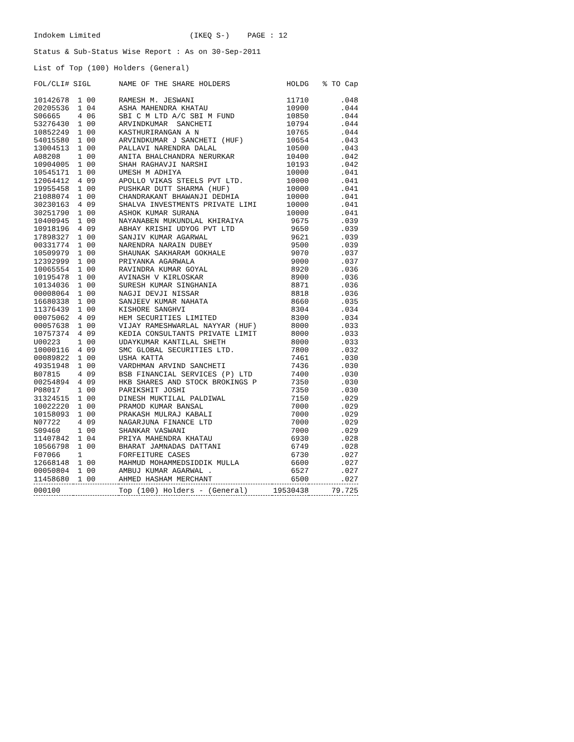Indokem Limited (IKEQ S-) PAGE : 12
Status & Sub-Status Wise Report : As on 30-Sep-2011
List of Top (100) Holders (General)
| FOL/CLI# | SIGL | NAME OF THE SHARE HOLDERS | HOLDG | % TO Cap |
| --- | --- | --- | --- | --- |
| 10142678 | 1 00 | RAMESH M. JESWANI | 11710 | .048 |
| 20205536 | 1 04 | ASHA MAHENDRA KHATAU | 10900 | .044 |
| S06665 | 4 06 | SBI C M LTD A/C SBI M FUND | 10850 | .044 |
| 53276430 | 1 00 | ARVINDKUMAR SANCHETI | 10794 | .044 |
| 10852249 | 1 00 | KASTHURIRANGAN A N | 10765 | .044 |
| 54015580 | 1 00 | ARVINDKUMAR J SANCHETI (HUF) | 10654 | .043 |
| 13004513 | 1 00 | PALLAVI NARENDRA DALAL | 10500 | .043 |
| A08208 | 1 00 | ANITA BHALCHANDRA NERURKAR | 10400 | .042 |
| 10904005 | 1 00 | SHAH RAGHAVJI NARSHI | 10193 | .042 |
| 10545171 | 1 00 | UMESH M ADHIYA | 10000 | .041 |
| 12064412 | 4 09 | APOLLO VIKAS STEELS PVT LTD. | 10000 | .041 |
| 19955458 | 1 00 | PUSHKAR DUTT SHARMA (HUF) | 10000 | .041 |
| 21088074 | 1 00 | CHANDRAKANT BHAWANJI DEDHIA | 10000 | .041 |
| 30230163 | 4 09 | SHALVA INVESTMENTS PRIVATE LIMI | 10000 | .041 |
| 30251790 | 1 00 | ASHOK KUMAR SURANA | 10000 | .041 |
| 10400945 | 1 00 | NAYANABEN MUKUNDLAL KHIRAIYA | 9675 | .039 |
| 10918196 | 4 09 | ABHAY KRISHI UDYOG PVT LTD | 9650 | .039 |
| 17898327 | 1 00 | SANJIV KUMAR AGARWAL | 9621 | .039 |
| 00331774 | 1 00 | NARENDRA NARAIN DUBEY | 9500 | .039 |
| 10509979 | 1 00 | SHAUNAK SAKHARAM GOKHALE | 9070 | .037 |
| 12392999 | 1 00 | PRIYANKA AGARWALA | 9000 | .037 |
| 10065554 | 1 00 | RAVINDRA KUMAR GOYAL | 8920 | .036 |
| 10195478 | 1 00 | AVINASH V KIRLOSKAR | 8900 | .036 |
| 10134036 | 1 00 | SURESH KUMAR SINGHANIA | 8871 | .036 |
| 00008064 | 1 00 | NAGJI DEVJI NISSAR | 8818 | .036 |
| 16680338 | 1 00 | SANJEEV KUMAR NAHATA | 8660 | .035 |
| 11376439 | 1 00 | KISHORE SANGHVI | 8304 | .034 |
| 00075062 | 4 09 | HEM SECURITIES LIMITED | 8300 | .034 |
| 00057638 | 1 00 | VIJAY RAMESHWARLAL NAYYAR (HUF) | 8000 | .033 |
| 10757374 | 4 09 | KEDIA CONSULTANTS PRIVATE LIMIT | 8000 | .033 |
| U00223 | 1 00 | UDAYKUMAR KANTILAL SHETH | 8000 | .033 |
| 10000116 | 4 09 | SMC GLOBAL SECURITIES LTD. | 7800 | .032 |
| 00089822 | 1 00 | USHA KATTA | 7461 | .030 |
| 49351948 | 1 00 | VARDHMAN ARVIND SANCHETI | 7436 | .030 |
| B07815 | 4 09 | BSB FINANCIAL SERVICES (P) LTD | 7400 | .030 |
| 00254894 | 4 09 | HKB SHARES AND STOCK BROKINGS P | 7350 | .030 |
| P08017 | 1 00 | PARIKSHIT JOSHI | 7350 | .030 |
| 31324515 | 1 00 | DINESH MUKTILAL PALDIWAL | 7150 | .029 |
| 10022220 | 1 00 | PRAMOD KUMAR BANSAL | 7000 | .029 |
| 10158093 | 1 00 | PRAKASH MULRAJ KABALI | 7000 | .029 |
| N07722 | 4 09 | NAGARJUNA FINANCE LTD | 7000 | .029 |
| S09460 | 1 00 | SHANKAR VASWANI | 7000 | .029 |
| 11407842 | 1 04 | PRIYA MAHENDRA KHATAU | 6930 | .028 |
| 10566798 | 1 00 | BHARAT JAMNADAS DATTANI | 6749 | .028 |
| F07066 | 1 | FORFEITURE CASES | 6730 | .027 |
| 12668148 | 1 00 | MAHMUD MOHAMMEDSIDDIK MULLA | 6600 | .027 |
| 00050804 | 1 00 | AMBUJ KUMAR AGARWAL . | 6527 | .027 |
| 11458680 | 1 00 | AHMED HASHAM MERCHANT | 6500 | .027 |
| 000100 | | Top (100) Holders - (General) | 19530438 | 79.725 |